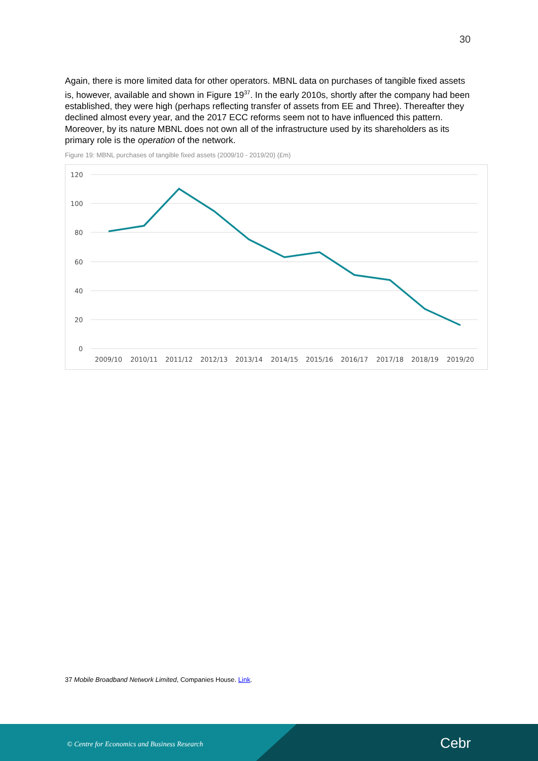30
Again, there is more limited data for other operators. MBNL data on purchases of tangible fixed assets is, however, available and shown in Figure 19<sup>37</sup>. In the early 2010s, shortly after the company had been established, they were high (perhaps reflecting transfer of assets from EE and Three). Thereafter they declined almost every year, and the 2017 ECC reforms seem not to have influenced this pattern. Moreover, by its nature MBNL does not own all of the infrastructure used by its shareholders as its primary role is the operation of the network.
Figure 19: MBNL purchases of tangible fixed assets (2009/10 - 2019/20) (£m)
120
100
80
60
40
20
0
2009/10
2010/11
2011/12
2012/13
2013/14
2014/15
2015/16
2016/17
2017/18
2018/19
2019/20
37 Mobile Broadband Network Limited, Companies House. Link.
© Centre for Economics and Business Research
Cebr